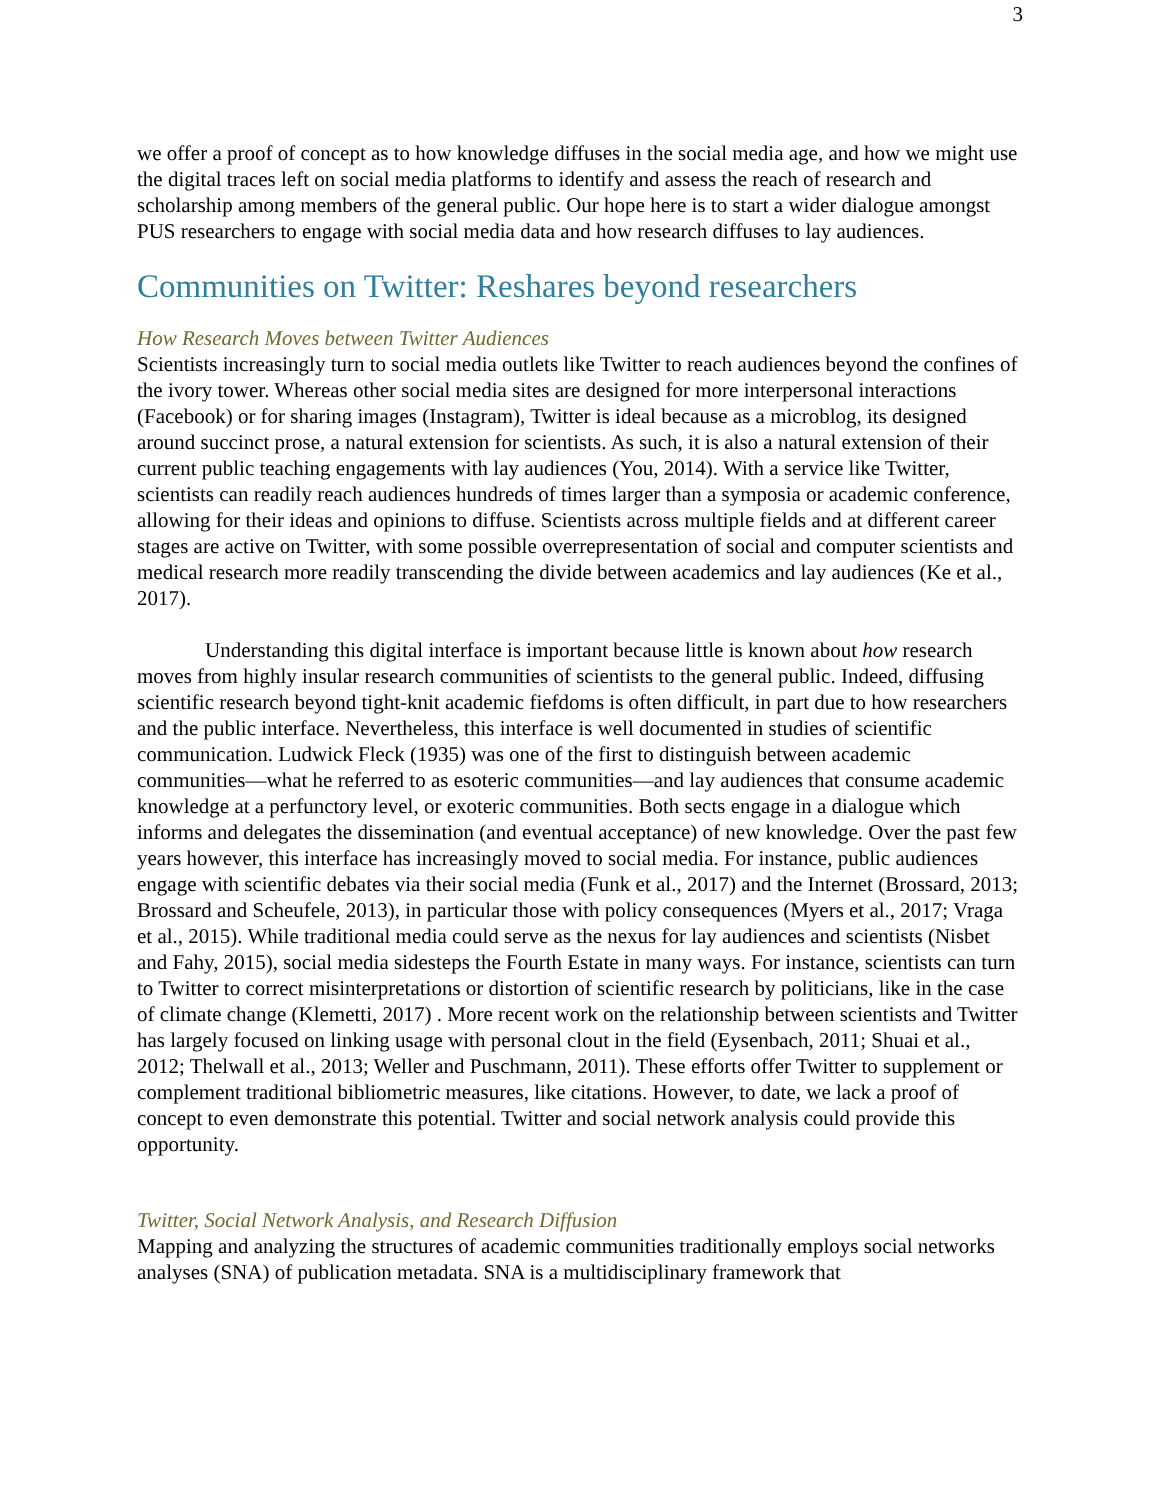3
we offer a proof of concept as to how knowledge diffuses in the social media age, and how we might use the digital traces left on social media platforms to identify and assess the reach of research and scholarship among members of the general public. Our hope here is to start a wider dialogue amongst PUS researchers to engage with social media data and how research diffuses to lay audiences.
Communities on Twitter: Reshares beyond researchers
How Research Moves between Twitter Audiences
Scientists increasingly turn to social media outlets like Twitter to reach audiences beyond the confines of the ivory tower. Whereas other social media sites are designed for more interpersonal interactions (Facebook) or for sharing images (Instagram), Twitter is ideal because as a microblog, its designed around succinct prose, a natural extension for scientists. As such, it is also a natural extension of their current public teaching engagements with lay audiences (You, 2014). With a service like Twitter, scientists can readily reach audiences hundreds of times larger than a symposia or academic conference, allowing for their ideas and opinions to diffuse. Scientists across multiple fields and at different career stages are active on Twitter, with some possible overrepresentation of social and computer scientists and medical research more readily transcending the divide between academics and lay audiences (Ke et al., 2017).
Understanding this digital interface is important because little is known about how research moves from highly insular research communities of scientists to the general public. Indeed, diffusing scientific research beyond tight-knit academic fiefdoms is often difficult, in part due to how researchers and the public interface. Nevertheless, this interface is well documented in studies of scientific communication. Ludwick Fleck (1935) was one of the first to distinguish between academic communities—what he referred to as esoteric communities—and lay audiences that consume academic knowledge at a perfunctory level, or exoteric communities. Both sects engage in a dialogue which informs and delegates the dissemination (and eventual acceptance) of new knowledge. Over the past few years however, this interface has increasingly moved to social media. For instance, public audiences engage with scientific debates via their social media (Funk et al., 2017) and the Internet (Brossard, 2013; Brossard and Scheufele, 2013), in particular those with policy consequences (Myers et al., 2017; Vraga et al., 2015). While traditional media could serve as the nexus for lay audiences and scientists (Nisbet and Fahy, 2015), social media sidesteps the Fourth Estate in many ways. For instance, scientists can turn to Twitter to correct misinterpretations or distortion of scientific research by politicians, like in the case of climate change (Klemetti, 2017) . More recent work on the relationship between scientists and Twitter has largely focused on linking usage with personal clout in the field (Eysenbach, 2011; Shuai et al., 2012; Thelwall et al., 2013; Weller and Puschmann, 2011). These efforts offer Twitter to supplement or complement traditional bibliometric measures, like citations. However, to date, we lack a proof of concept to even demonstrate this potential. Twitter and social network analysis could provide this opportunity.
Twitter, Social Network Analysis, and Research Diffusion
Mapping and analyzing the structures of academic communities traditionally employs social networks analyses (SNA) of publication metadata. SNA is a multidisciplinary framework that